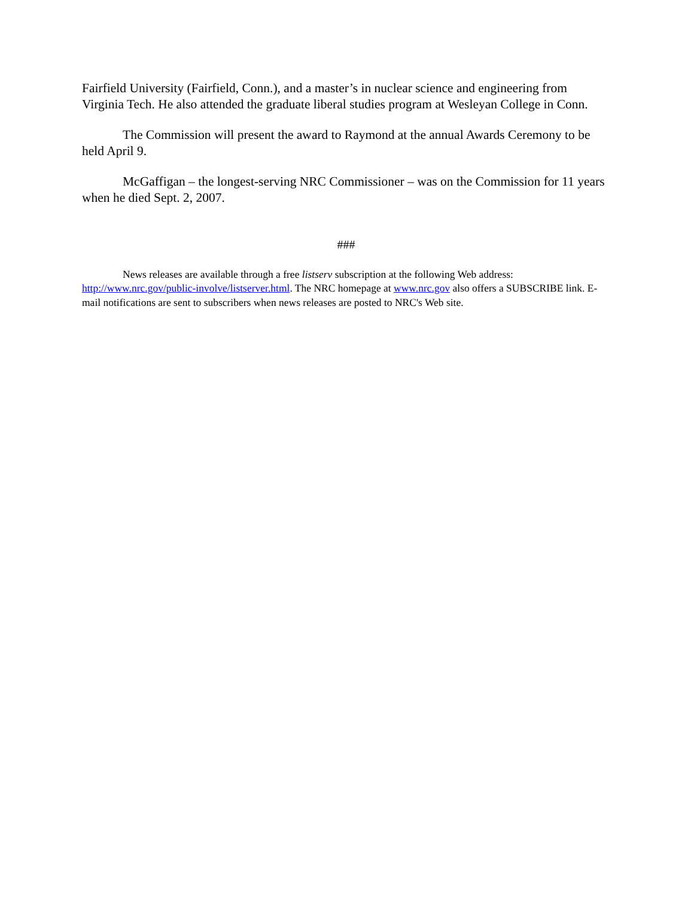Fairfield University (Fairfield, Conn.), and a master’s in nuclear science and engineering from Virginia Tech. He also attended the graduate liberal studies program at Wesleyan College in Conn.
The Commission will present the award to Raymond at the annual Awards Ceremony to be held April 9.
McGaffigan – the longest-serving NRC Commissioner – was on the Commission for 11 years when he died Sept. 2, 2007.
###
News releases are available through a free listserv subscription at the following Web address: http://www.nrc.gov/public-involve/listserver.html. The NRC homepage at www.nrc.gov also offers a SUBSCRIBE link. E-mail notifications are sent to subscribers when news releases are posted to NRC's Web site.